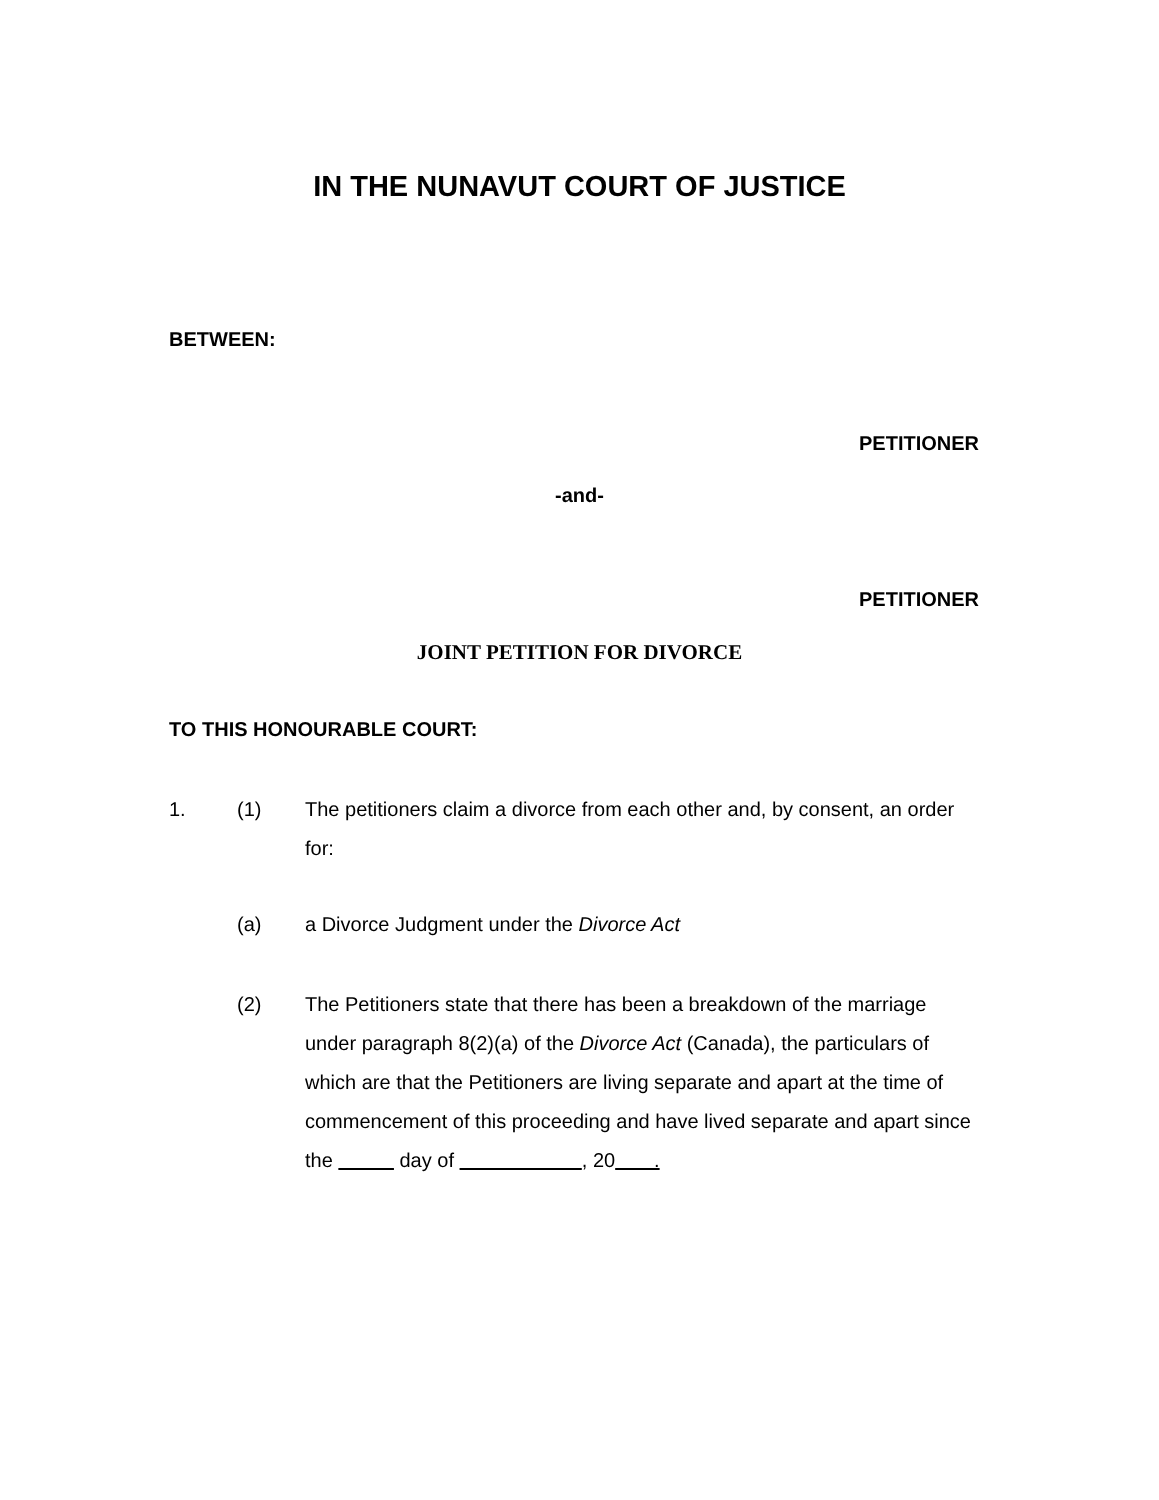IN THE NUNAVUT COURT OF JUSTICE
BETWEEN:
PETITIONER
-and-
PETITIONER
JOINT PETITION FOR DIVORCE
TO THIS HONOURABLE COURT:
1. (1) The petitioners claim a divorce from each other and, by consent, an order for:
(a) a Divorce Judgment under the Divorce Act
(2) The Petitioners state that there has been a breakdown of the marriage under paragraph 8(2)(a) of the Divorce Act (Canada), the particulars of which are that the Petitioners are living separate and apart at the time of commencement of this proceeding and have lived separate and apart since the day of , 20 .